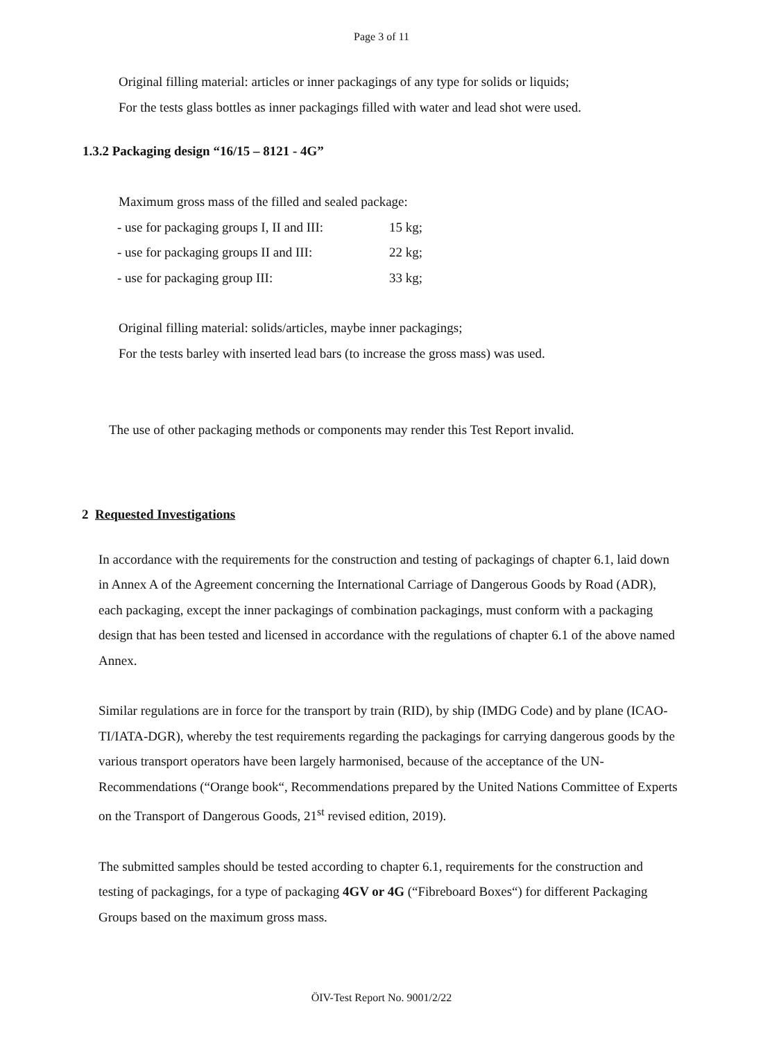Page 3 of 11
Original filling material: articles or inner packagings of any type for solids or liquids;
For the tests glass bottles as inner packagings filled with water and lead shot were used.
1.3.2 Packaging design “16/15 – 8121 - 4G”
Maximum gross mass of the filled and sealed package:
| - use for packaging groups I, II and III: | 15 kg; |
| - use for packaging groups II and III: | 22 kg; |
| - use for packaging group III: | 33 kg; |
Original filling material: solids/articles, maybe inner packagings;
For the tests barley with inserted lead bars (to increase the gross mass) was used.
The use of other packaging methods or components may render this Test Report invalid.
2 Requested Investigations
In accordance with the requirements for the construction and testing of packagings of chapter 6.1, laid down in Annex A of the Agreement concerning the International Carriage of Dangerous Goods by Road (ADR), each packaging, except the inner packagings of combination packagings, must conform with a packaging design that has been tested and licensed in accordance with the regulations of chapter 6.1 of the above named Annex.
Similar regulations are in force for the transport by train (RID), by ship (IMDG Code) and by plane (ICAO-TI/IATA-DGR), whereby the test requirements regarding the packagings for carrying dangerous goods by the various transport operators have been largely harmonised, because of the acceptance of the UN-Recommendations (“Orange book“, Recommendations prepared by the United Nations Committee of Experts on the Transport of Dangerous Goods, 21<sup>st</sup> revised edition, 2019).
The submitted samples should be tested according to chapter 6.1, requirements for the construction and testing of packagings, for a type of packaging 4GV or 4G (“Fibreboard Boxes“) for different Packaging Groups based on the maximum gross mass.
ÖIV-Test Report No. 9001/2/22